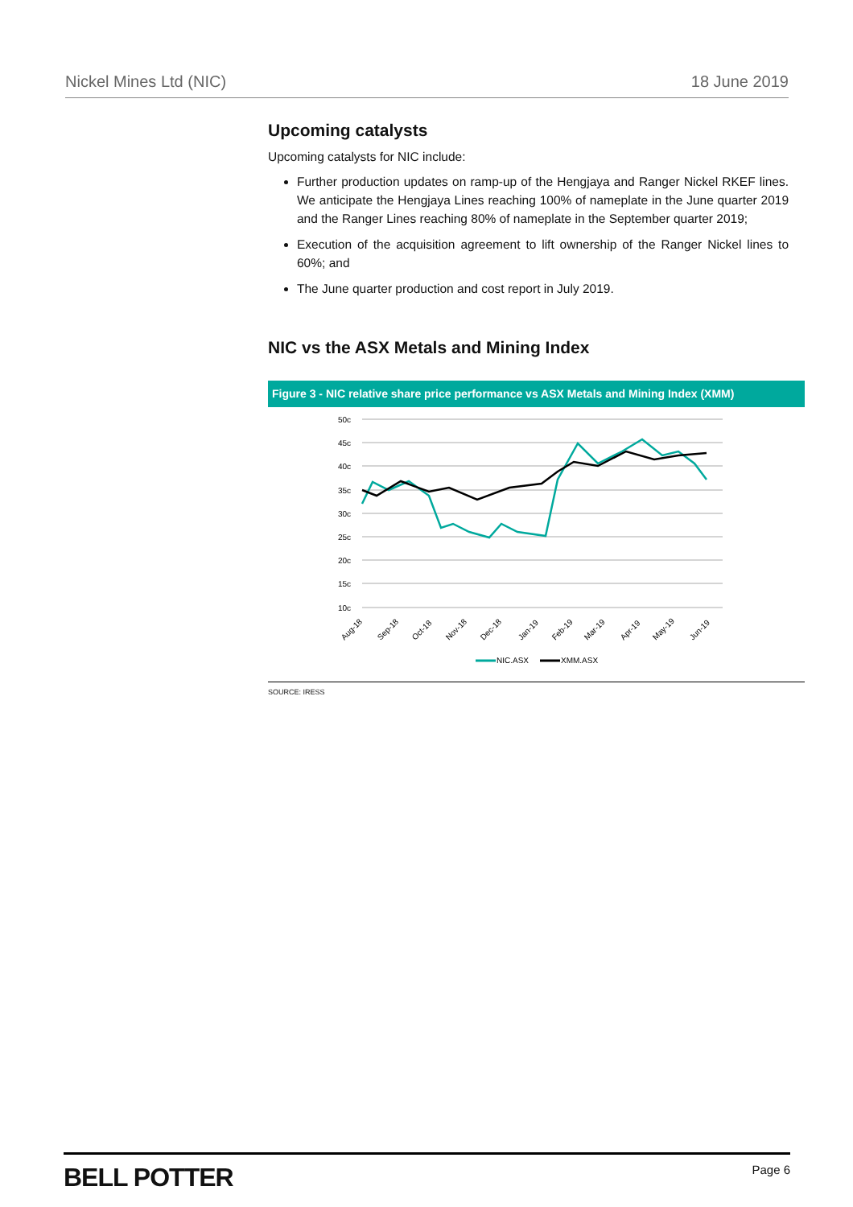Nickel Mines Ltd (NIC) 18 June 2019
Upcoming catalysts
Upcoming catalysts for NIC include:
Further production updates on ramp-up of the Hengjaya and Ranger Nickel RKEF lines. We anticipate the Hengjaya Lines reaching 100% of nameplate in the June quarter 2019 and the Ranger Lines reaching 80% of nameplate in the September quarter 2019;
Execution of the acquisition agreement to lift ownership of the Ranger Nickel lines to 60%; and
The June quarter production and cost report in July 2019.
NIC vs the ASX Metals and Mining Index
Figure 3 - NIC relative share price performance vs ASX Metals and Mining Index (XMM)
50c
45c
40c
35c
30c
25c
20c
15c
10c
Aug-18
Sep-18
Oct-18
Nov-18
Dec-18
Jan-19
Feb-19
Mar-19
Apr-19
May-19
Jun-19
NIC.ASX
XMM.ASX
SOURCE: IRESS
BELL POTTER Page 6